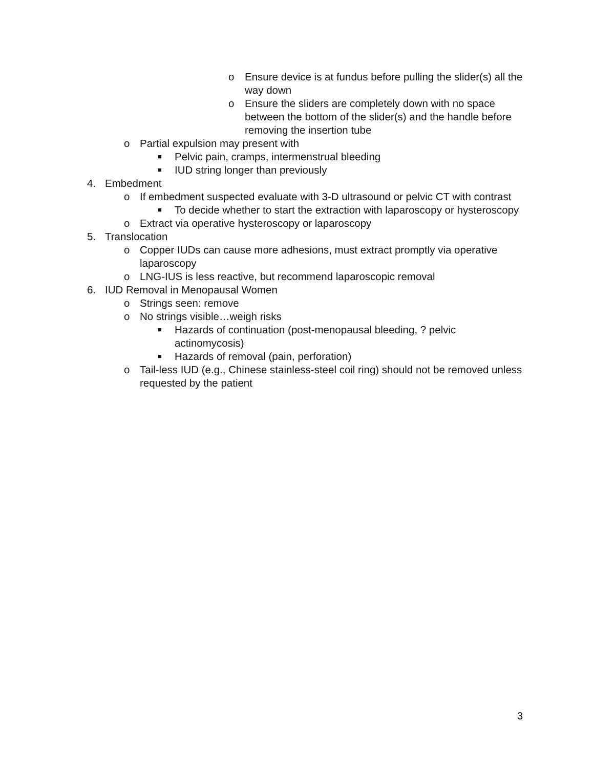o Ensure device is at fundus before pulling the slider(s) all the way down
o Ensure the sliders are completely down with no space between the bottom of the slider(s) and the handle before removing the insertion tube
o Partial expulsion may present with
■ Pelvic pain, cramps, intermenstrual bleeding
■ IUD string longer than previously
4. Embedment
o If embedment suspected evaluate with 3-D ultrasound or pelvic CT with contrast
■ To decide whether to start the extraction with laparoscopy or hysteroscopy
o Extract via operative hysteroscopy or laparoscopy
5. Translocation
o Copper IUDs can cause more adhesions, must extract promptly via operative laparoscopy
o LNG-IUS is less reactive, but recommend laparoscopic removal
6. IUD Removal in Menopausal Women
o Strings seen: remove
o No strings visible…weigh risks
■ Hazards of continuation (post-menopausal bleeding, ? pelvic actinomycosis)
■ Hazards of removal (pain, perforation)
o Tail-less IUD (e.g., Chinese stainless-steel coil ring) should not be removed unless requested by the patient
3